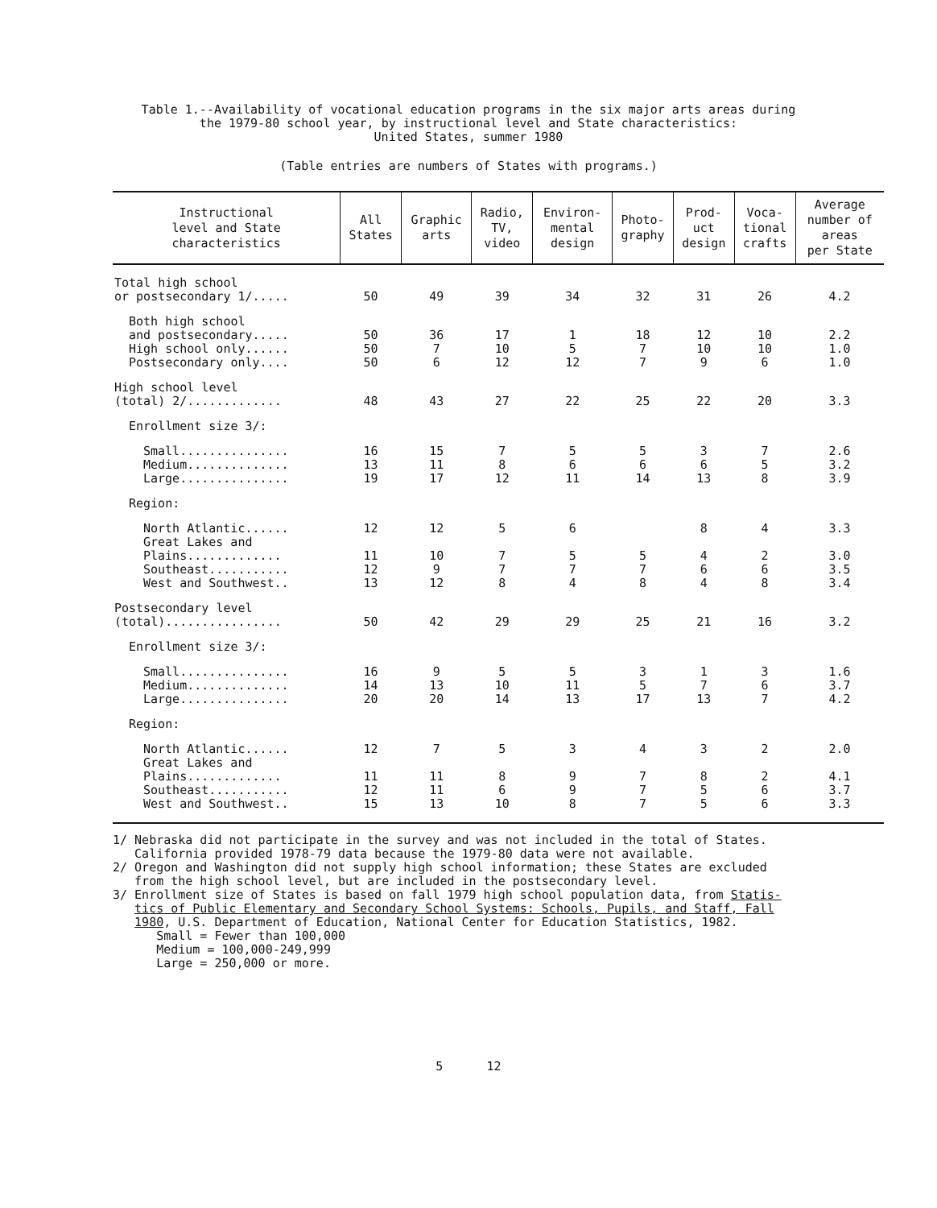Table 1.--Availability of vocational education programs in the six major arts areas during
the 1979-80 school year, by instructional level and State characteristics:
United States, summer 1980
(Table entries are numbers of States with programs.)
| Instructional level and State characteristics | All States | Graphic arts | Radio, TV, video | Environ- mental design | Photo- graphy | Prod- uct design | Voca- tional crafts | Average number of areas per State |
| --- | --- | --- | --- | --- | --- | --- | --- | --- |
| Total high school or postsecondary 1/..... | 50 | 49 | 39 | 34 | 32 | 31 | 26 | 4.2 |
| Both high school and postsecondary..... High school only...... Postsecondary only.... | 50 50 50 | 36 7 6 | 17 10 12 | 1 5 12 | 18 7 7 | 12 10 9 | 10 10 6 | 2.2 1.0 1.0 |
| High school level (total) 2/............. | 48 | 43 | 27 | 22 | 25 | 22 | 20 | 3.3 |
| Enrollment size 3/: | | | | | | | | |
| Small............... Medium.............. Large............... | 16 13 19 | 15 11 17 | 7 8 12 | 5 6 11 | 5 6 14 | 3 6 13 | 7 5 8 | 2.6 3.2 3.9 |
| Region: | | | | | | | | |
| North Atlantic...... Great Lakes and Plains............. Southeast........... West and Southwest.. | 12 11 12 13 | 12 10 9 12 | 5 7 7 8 | 6 5 7 4 | 5 7 8 | 8 4 6 4 | 4 2 6 8 | 3.3 3.0 3.5 3.4 |
| Postsecondary level (total)................ | 50 | 42 | 29 | 29 | 25 | 21 | 16 | 3.2 |
| Enrollment size 3/: | | | | | | | | |
| Small............... Medium.............. Large............... | 16 14 20 | 9 13 20 | 5 10 14 | 5 11 13 | 3 5 17 | 1 7 13 | 3 6 7 | 1.6 3.7 4.2 |
| Region: | | | | | | | | |
| North Atlantic...... Great Lakes and Plains............. Southeast........... West and Southwest.. | 12 11 12 15 | 7 11 11 13 | 5 8 6 10 | 3 9 9 8 | 4 7 7 7 | 3 8 5 5 | 2 2 6 6 | 2.0 4.1 3.7 3.3 |
1/ Nebraska did not participate in the survey and was not included in the total of States. California provided 1978-79 data because the 1979-80 data were not available. 2/ Oregon and Washington did not supply high school information; these States are excluded from the high school level, but are included in the postsecondary level. 3/ Enrollment size of States is based on fall 1979 high school population data, from Statis- tics of Public Elementary and Secondary School Systems: Schools, Pupils, and Staff, Fall 1980, U.S. Department of Education, National Center for Education Statistics, 1982. Small = Fewer than 100,000 Medium = 100,000-249,999 Large = 250,000 or more.
5 12